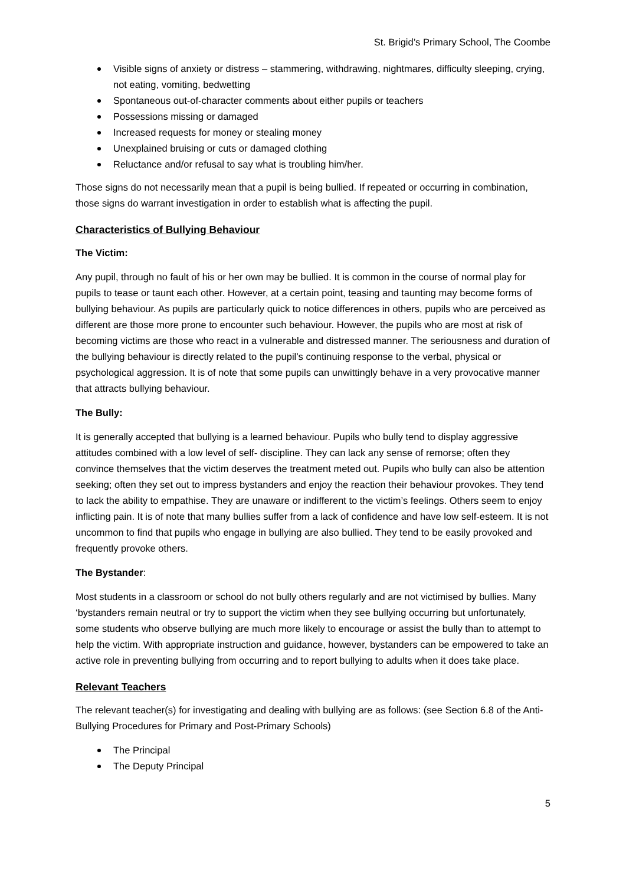St. Brigid’s Primary School, The Coombe
Visible signs of anxiety or distress – stammering, withdrawing, nightmares, difficulty sleeping, crying, not eating, vomiting, bedwetting
Spontaneous out-of-character comments about either pupils or teachers
Possessions missing or damaged
Increased requests for money or stealing money
Unexplained bruising or cuts or damaged clothing
Reluctance and/or refusal to say what is troubling him/her.
Those signs do not necessarily mean that a pupil is being bullied. If repeated or occurring in combination, those signs do warrant investigation in order to establish what is affecting the pupil.
Characteristics of Bullying Behaviour
The Victim:
Any pupil, through no fault of his or her own may be bullied. It is common in the course of normal play for pupils to tease or taunt each other. However, at a certain point, teasing and taunting may become forms of bullying behaviour. As pupils are particularly quick to notice differences in others, pupils who are perceived as different are those more prone to encounter such behaviour. However, the pupils who are most at risk of becoming victims are those who react in a vulnerable and distressed manner. The seriousness and duration of the bullying behaviour is directly related to the pupil’s continuing response to the verbal, physical or psychological aggression. It is of note that some pupils can unwittingly behave in a very provocative manner that attracts bullying behaviour.
The Bully:
It is generally accepted that bullying is a learned behaviour. Pupils who bully tend to display aggressive attitudes combined with a low level of self- discipline. They can lack any sense of remorse; often they convince themselves that the victim deserves the treatment meted out. Pupils who bully can also be attention seeking; often they set out to impress bystanders and enjoy the reaction their behaviour provokes. They tend to lack the ability to empathise. They are unaware or indifferent to the victim’s feelings. Others seem to enjoy inflicting pain. It is of note that many bullies suffer from a lack of confidence and have low self-esteem. It is not uncommon to find that pupils who engage in bullying are also bullied. They tend to be easily provoked and frequently provoke others.
The Bystander:
Most students in a classroom or school do not bully others regularly and are not victimised by bullies. Many ‘bystanders remain neutral or try to support the victim when they see bullying occurring but unfortunately, some students who observe bullying are much more likely to encourage or assist the bully than to attempt to help the victim. With appropriate instruction and guidance, however, bystanders can be empowered to take an active role in preventing bullying from occurring and to report bullying to adults when it does take place.
Relevant Teachers
The relevant teacher(s) for investigating and dealing with bullying are as follows: (see Section 6.8 of the Anti-Bullying Procedures for Primary and Post-Primary Schools)
The Principal
The Deputy Principal
5